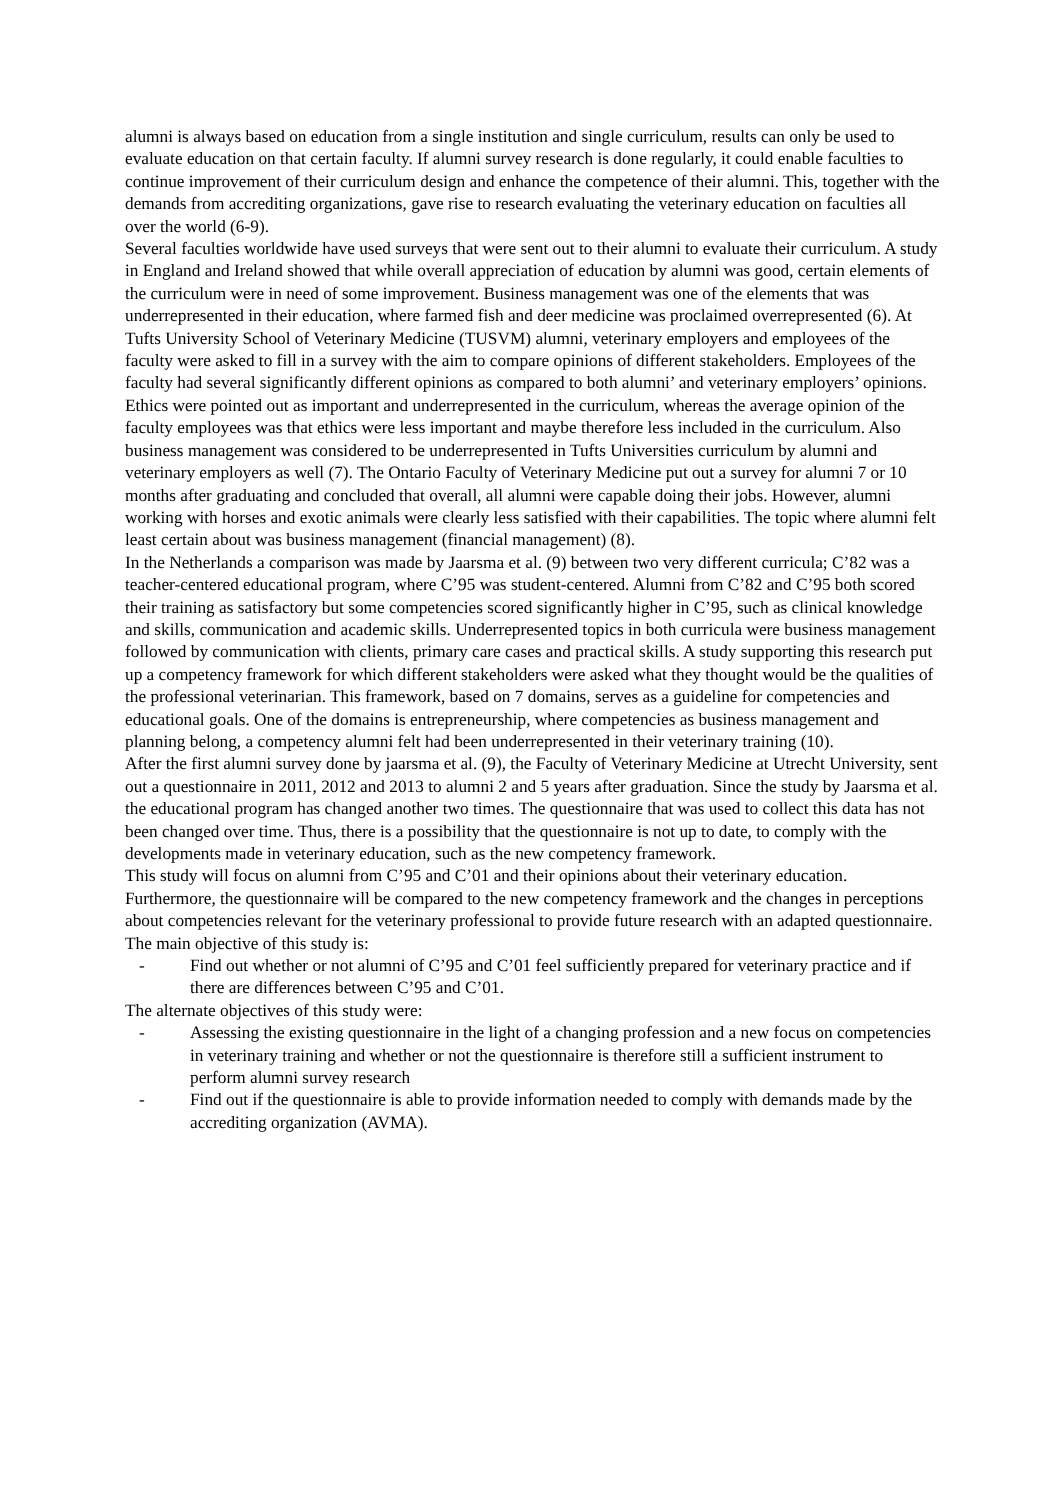alumni is always based on education from a single institution and single curriculum, results can only be used to evaluate education on that certain faculty. If alumni survey research is done regularly, it could enable faculties to continue improvement of their curriculum design and enhance the competence of their alumni. This, together with the demands from accrediting organizations, gave rise to research evaluating the veterinary education on faculties all over the world (6-9).
Several faculties worldwide have used surveys that were sent out to their alumni to evaluate their curriculum. A study in England and Ireland showed that while overall appreciation of education by alumni was good, certain elements of the curriculum were in need of some improvement. Business management was one of the elements that was underrepresented in their education, where farmed fish and deer medicine was proclaimed overrepresented (6). At Tufts University School of Veterinary Medicine (TUSVM) alumni, veterinary employers and employees of the faculty were asked to fill in a survey with the aim to compare opinions of different stakeholders. Employees of the faculty had several significantly different opinions as compared to both alumni’ and veterinary employers’ opinions. Ethics were pointed out as important and underrepresented in the curriculum, whereas the average opinion of the faculty employees was that ethics were less important and maybe therefore less included in the curriculum. Also business management was considered to be underrepresented in Tufts Universities curriculum by alumni and veterinary employers as well (7). The Ontario Faculty of Veterinary Medicine put out a survey for alumni 7 or 10 months after graduating and concluded that overall, all alumni were capable doing their jobs. However, alumni working with horses and exotic animals were clearly less satisfied with their capabilities. The topic where alumni felt least certain about was business management (financial management) (8).
In the Netherlands a comparison was made by Jaarsma et al. (9) between two very different curricula; C’82 was a teacher-centered educational program, where C’95 was student-centered. Alumni from C’82 and C’95 both scored their training as satisfactory but some competencies scored significantly higher in C’95, such as clinical knowledge and skills, communication and academic skills. Underrepresented topics in both curricula were business management followed by communication with clients, primary care cases and practical skills. A study supporting this research put up a competency framework for which different stakeholders were asked what they thought would be the qualities of the professional veterinarian. This framework, based on 7 domains, serves as a guideline for competencies and educational goals. One of the domains is entrepreneurship, where competencies as business management and planning belong, a competency alumni felt had been underrepresented in their veterinary training (10).
After the first alumni survey done by jaarsma et al. (9), the Faculty of Veterinary Medicine at Utrecht University, sent out a questionnaire in 2011, 2012 and 2013 to alumni 2 and 5 years after graduation. Since the study by Jaarsma et al. the educational program has changed another two times. The questionnaire that was used to collect this data has not been changed over time. Thus, there is a possibility that the questionnaire is not up to date, to comply with the developments made in veterinary education, such as the new competency framework.
This study will focus on alumni from C’95 and C’01 and their opinions about their veterinary education. Furthermore, the questionnaire will be compared to the new competency framework and the changes in perceptions about competencies relevant for the veterinary professional to provide future research with an adapted questionnaire. The main objective of this study is:
- Find out whether or not alumni of C’95 and C’01 feel sufficiently prepared for veterinary practice and if there are differences between C’95 and C’01.
The alternate objectives of this study were:
- Assessing the existing questionnaire in the light of a changing profession and a new focus on competencies in veterinary training and whether or not the questionnaire is therefore still a sufficient instrument to perform alumni survey research
- Find out if the questionnaire is able to provide information needed to comply with demands made by the accrediting organization (AVMA).